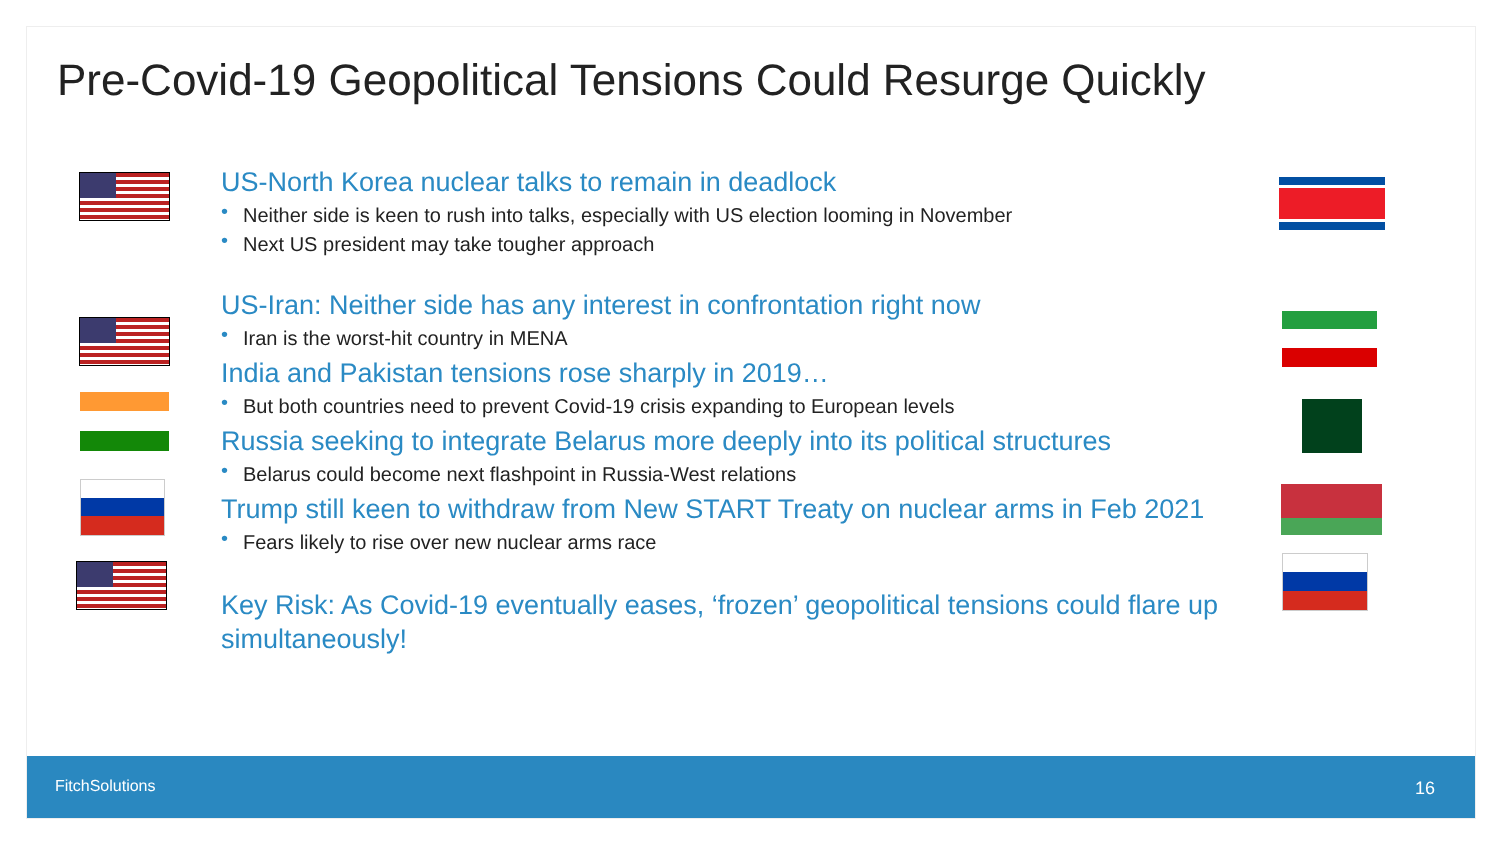Pre-Covid-19 Geopolitical Tensions Could Resurge Quickly
US-North Korea nuclear talks to remain in deadlock
• Neither side is keen to rush into talks, especially with US election looming in November
• Next US president may take tougher approach
US-Iran: Neither side has any interest in confrontation right now
• Iran is the worst-hit country in MENA
India and Pakistan tensions rose sharply in 2019…
• But both countries need to prevent Covid-19 crisis expanding to European levels
Russia seeking to integrate Belarus more deeply into its political structures
• Belarus could become next flashpoint in Russia-West relations
Trump still keen to withdraw from New START Treaty on nuclear arms in Feb 2021
• Fears likely to rise over new nuclear arms race
Key Risk: As Covid-19 eventually eases, ‘frozen’ geopolitical tensions could flare up simultaneously!
FitchSolutions 16